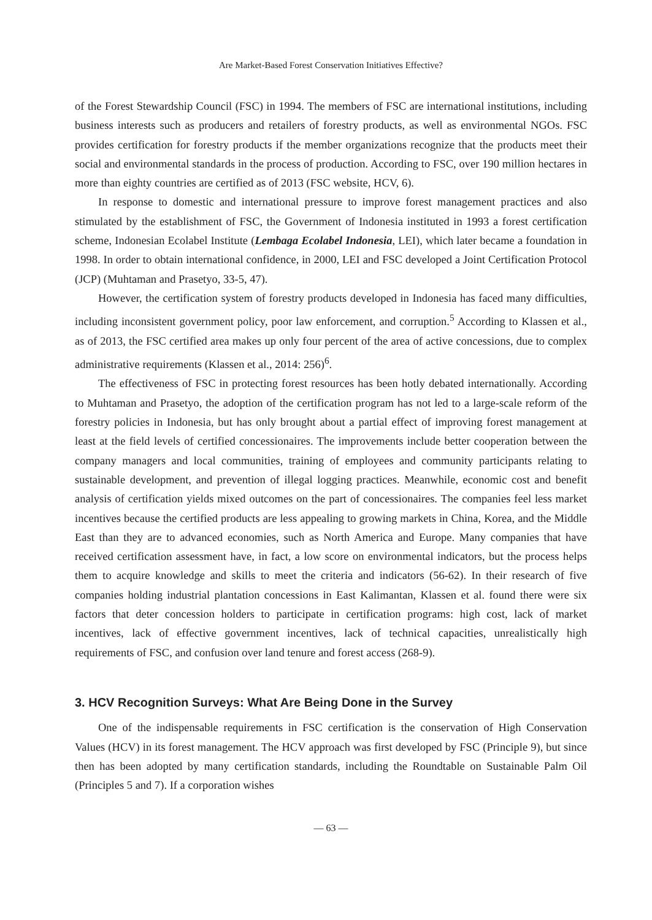Are Market-Based Forest Conservation Initiatives Effective?
of the Forest Stewardship Council (FSC) in 1994. The members of FSC are international institutions, including business interests such as producers and retailers of forestry products, as well as environmental NGOs. FSC provides certification for forestry products if the member organizations recognize that the products meet their social and environmental standards in the process of production. According to FSC, over 190 million hectares in more than eighty countries are certified as of 2013 (FSC website, HCV, 6).
In response to domestic and international pressure to improve forest management practices and also stimulated by the establishment of FSC, the Government of Indonesia instituted in 1993 a forest certification scheme, Indonesian Ecolabel Institute (Lembaga Ecolabel Indonesia, LEI), which later became a foundation in 1998. In order to obtain international confidence, in 2000, LEI and FSC developed a Joint Certification Protocol (JCP) (Muhtaman and Prasetyo, 33-5, 47).
However, the certification system of forestry products developed in Indonesia has faced many difficulties, including inconsistent government policy, poor law enforcement, and corruption.<sup>5</sup> According to Klassen et al., as of 2013, the FSC certified area makes up only four percent of the area of active concessions, due to complex administrative requirements (Klassen et al., 2014: 256)<sup>6</sup>.
The effectiveness of FSC in protecting forest resources has been hotly debated internationally. According to Muhtaman and Prasetyo, the adoption of the certification program has not led to a large-scale reform of the forestry policies in Indonesia, but has only brought about a partial effect of improving forest management at least at the field levels of certified concessionaires. The improvements include better cooperation between the company managers and local communities, training of employees and community participants relating to sustainable development, and prevention of illegal logging practices. Meanwhile, economic cost and benefit analysis of certification yields mixed outcomes on the part of concessionaires. The companies feel less market incentives because the certified products are less appealing to growing markets in China, Korea, and the Middle East than they are to advanced economies, such as North America and Europe. Many companies that have received certification assessment have, in fact, a low score on environmental indicators, but the process helps them to acquire knowledge and skills to meet the criteria and indicators (56-62). In their research of five companies holding industrial plantation concessions in East Kalimantan, Klassen et al. found there were six factors that deter concession holders to participate in certification programs: high cost, lack of market incentives, lack of effective government incentives, lack of technical capacities, unrealistically high requirements of FSC, and confusion over land tenure and forest access (268-9).
3. HCV Recognition Surveys: What Are Being Done in the Survey
One of the indispensable requirements in FSC certification is the conservation of High Conservation Values (HCV) in its forest management. The HCV approach was first developed by FSC (Principle 9), but since then has been adopted by many certification standards, including the Roundtable on Sustainable Palm Oil (Principles 5 and 7). If a corporation wishes
— 63 —